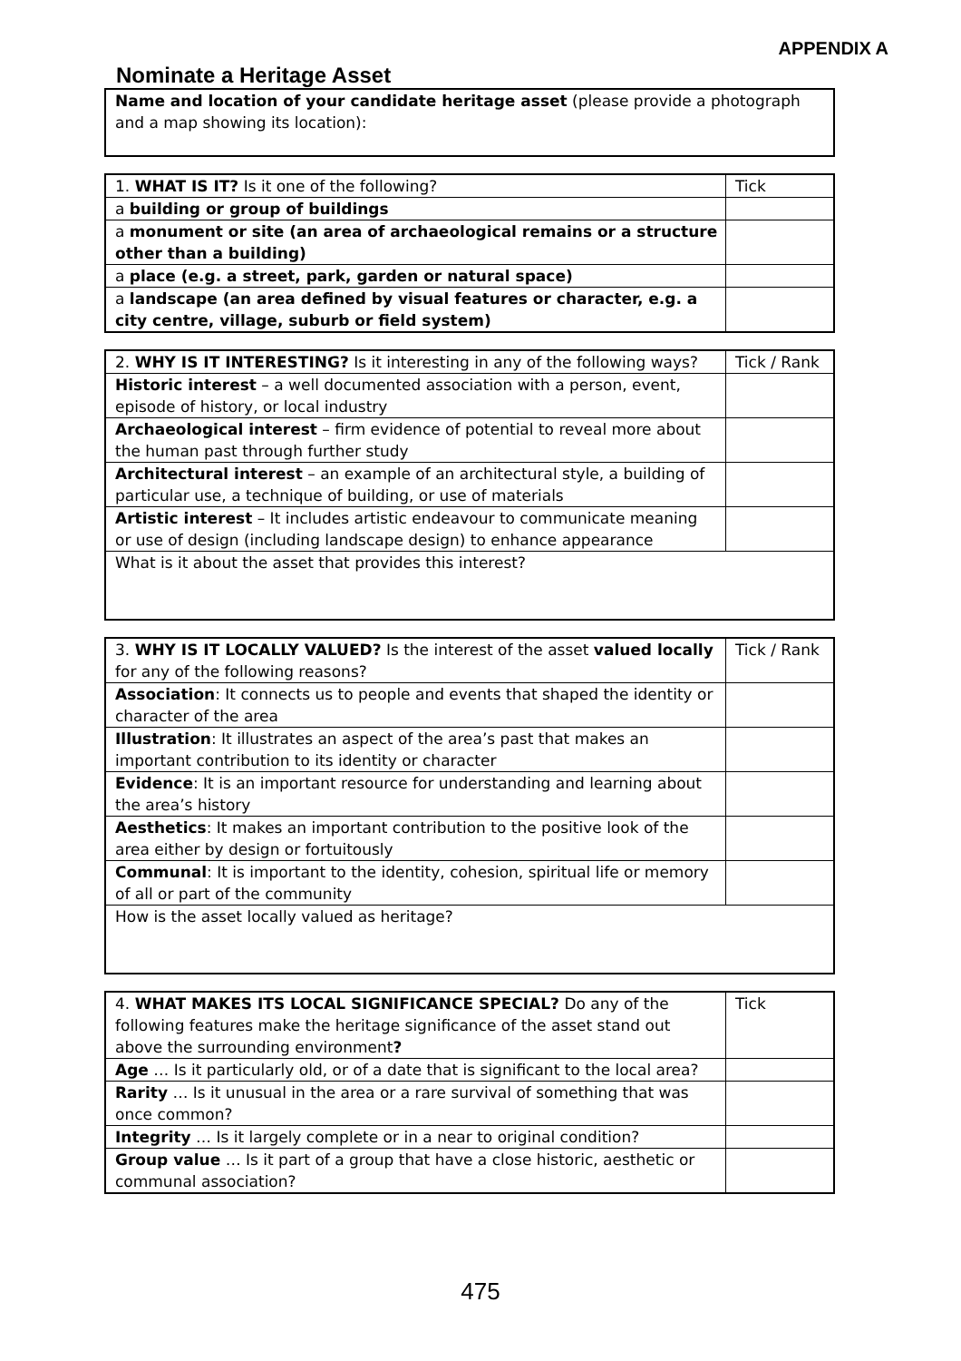APPENDIX A
Nominate a Heritage Asset
| Name and location of your candidate heritage asset (please provide a photograph and a map showing its location): |
| 1. WHAT IS IT? Is it one of the following? | Tick |
| a building or group of buildings | |
| a monument or site (an area of archaeological remains or a structure other than a building) | |
| a place (e.g. a street, park, garden or natural space) | |
| a landscape (an area defined by visual features or character, e.g. a city centre, village, suburb or field system) | |
| 2. WHY IS IT INTERESTING? Is it interesting in any of the following ways? | Tick / Rank |
| Historic interest – a well documented association with a person, event, episode of history, or local industry | |
| Archaeological interest – firm evidence of potential to reveal more about the human past through further study | |
| Architectural interest – an example of an architectural style, a building of particular use, a technique of building, or use of materials | |
| Artistic interest – It includes artistic endeavour to communicate meaning or use of design (including landscape design) to enhance appearance | |
| What is it about the asset that provides this interest? | |
| 3. WHY IS IT LOCALLY VALUED? Is the interest of the asset valued locally for any of the following reasons? | Tick / Rank |
| Association : It connects us to people and events that shaped the identity or character of the area | |
| Illustration : It illustrates an aspect of the area’s past that makes an important contribution to its identity or character | |
| Evidence : It is an important resource for understanding and learning about the area’s history | |
| Aesthetics : It makes an important contribution to the positive look of the area either by design or fortuitously | |
| Communal : It is important to the identity, cohesion, spiritual life or memory of all or part of the community | |
| How is the asset locally valued as heritage? | |
| 4. WHAT MAKES ITS LOCAL SIGNIFICANCE SPECIAL? Do any of the following features make the heritage significance of the asset stand out above the surrounding environment ? | Tick |
| Age … Is it particularly old, or of a date that is significant to the local area? | |
| Rarity … Is it unusual in the area or a rare survival of something that was once common? | |
| Integrity … Is it largely complete or in a near to original condition? | |
| Group value … Is it part of a group that have a close historic, aesthetic or communal association? | |
475